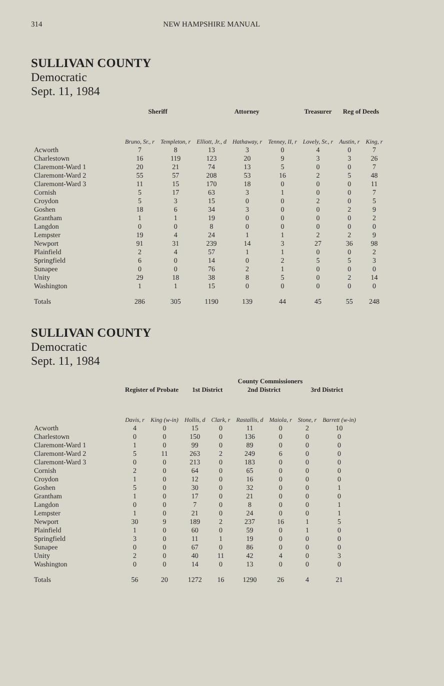314 NEW HAMPSHIRE MANUAL
SULLIVAN COUNTY
Democratic
Sept. 11, 1984
| | Sheriff | | Attorney | | | Treasurer | Reg of Deeds | |
| --- | --- | --- | --- | --- | --- | --- | --- | --- |
| | Bruno, Sr., r | Templeton, r | Elliott, Jr., d | Hathaway, r | Tenney, II, r | Lovely, Sr., r | Austin, r | King, r |
| Acworth | 7 | 8 | 13 | 3 | 0 | 4 | 0 | 7 |
| Charlestown | 16 | 119 | 123 | 20 | 9 | 3 | 3 | 26 |
| Claremont-Ward 1 | 20 | 21 | 74 | 13 | 5 | 0 | 0 | 7 |
| Claremont-Ward 2 | 55 | 57 | 208 | 53 | 16 | 2 | 5 | 48 |
| Claremont-Ward 3 | 11 | 15 | 170 | 18 | 0 | 0 | 0 | 11 |
| Cornish | 5 | 17 | 63 | 3 | 1 | 0 | 0 | 7 |
| Croydon | 5 | 3 | 15 | 0 | 0 | 2 | 0 | 5 |
| Goshen | 18 | 6 | 34 | 3 | 0 | 0 | 2 | 9 |
| Grantham | 1 | 1 | 19 | 0 | 0 | 0 | 0 | 2 |
| Langdon | 0 | 0 | 8 | 0 | 0 | 0 | 0 | 0 |
| Lempster | 19 | 4 | 24 | 1 | 1 | 2 | 2 | 9 |
| Newport | 91 | 31 | 239 | 14 | 3 | 27 | 36 | 98 |
| Plainfield | 2 | 4 | 57 | 1 | 1 | 0 | 0 | 2 |
| Springfield | 6 | 0 | 14 | 0 | 2 | 5 | 5 | 3 |
| Sunapee | 0 | 0 | 76 | 2 | 1 | 0 | 0 | 0 |
| Unity | 29 | 18 | 38 | 8 | 5 | 0 | 2 | 14 |
| Washington | 1 | 1 | 15 | 0 | 0 | 0 | 0 | 0 |
| Totals | 286 | 305 | 1190 | 139 | 44 | 45 | 55 | 248 |
SULLIVAN COUNTY
Democratic
Sept. 11, 1984
| | | | County Commissioners | | | | | |
| --- | --- | --- | --- | --- | --- | --- | --- | --- |
| | Register of Probate | | 1st District | | 2nd District | | 3rd District | |
| | Davis, r | King (w-in) | Hollis, d | Clark, r | Rastallis, d | Maiola, r | Stone, r | Barrett (w-in) |
| Acworth | 4 | 0 | 15 | 0 | 11 | 0 | 2 | 10 |
| Charlestown | 0 | 0 | 150 | 0 | 136 | 0 | 0 | 0 |
| Claremont-Ward 1 | 1 | 0 | 99 | 0 | 89 | 0 | 0 | 0 |
| Claremont-Ward 2 | 5 | 11 | 263 | 2 | 249 | 6 | 0 | 0 |
| Claremont-Ward 3 | 0 | 0 | 213 | 0 | 183 | 0 | 0 | 0 |
| Cornish | 2 | 0 | 64 | 0 | 65 | 0 | 0 | 0 |
| Croydon | 1 | 0 | 12 | 0 | 16 | 0 | 0 | 0 |
| Goshen | 5 | 0 | 30 | 0 | 32 | 0 | 0 | 1 |
| Grantham | 1 | 0 | 17 | 0 | 21 | 0 | 0 | 0 |
| Langdon | 0 | 0 | 7 | 0 | 8 | 0 | 0 | 1 |
| Lempster | 1 | 0 | 21 | 0 | 24 | 0 | 0 | 1 |
| Newport | 30 | 9 | 189 | 2 | 237 | 16 | 1 | 5 |
| Plainfield | 1 | 0 | 60 | 0 | 59 | 0 | 1 | 0 |
| Springfield | 3 | 0 | 11 | 1 | 19 | 0 | 0 | 0 |
| Sunapee | 0 | 0 | 67 | 0 | 86 | 0 | 0 | 0 |
| Unity | 2 | 0 | 40 | 11 | 42 | 4 | 0 | 3 |
| Washington | 0 | 0 | 14 | 0 | 13 | 0 | 0 | 0 |
| Totals | 56 | 20 | 1272 | 16 | 1290 | 26 | 4 | 21 |